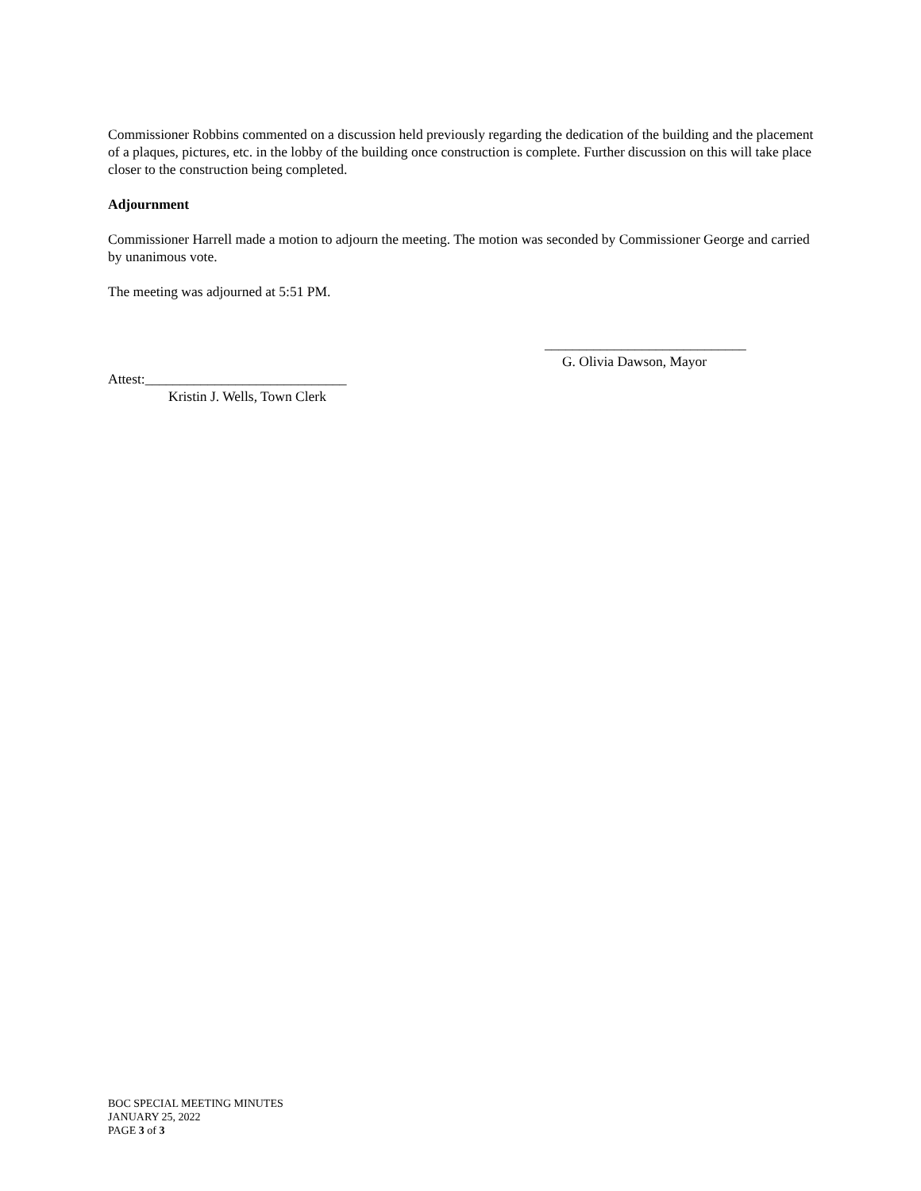Commissioner Robbins commented on a discussion held previously regarding the dedication of the building and the placement of a plaques, pictures, etc. in the lobby of the building once construction is complete. Further discussion on this will take place closer to the construction being completed.
Adjournment
Commissioner Harrell made a motion to adjourn the meeting. The motion was seconded by Commissioner George and carried by unanimous vote.
The meeting was adjourned at 5:51 PM.
_____________________________
G. Olivia Dawson, Mayor
Attest:_____________________________
Kristin J. Wells, Town Clerk
BOC SPECIAL MEETING MINUTES
JANUARY 25, 2022
PAGE 3 of 3